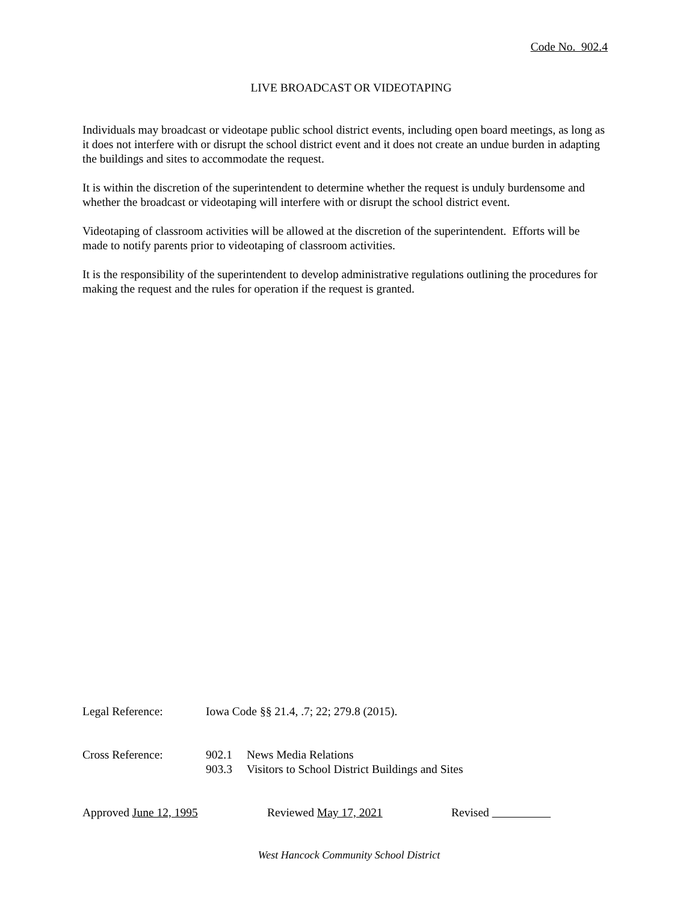Code No. 902.4
LIVE BROADCAST OR VIDEOTAPING
Individuals may broadcast or videotape public school district events, including open board meetings, as long as it does not interfere with or disrupt the school district event and it does not create an undue burden in adapting the buildings and sites to accommodate the request.
It is within the discretion of the superintendent to determine whether the request is unduly burdensome and whether the broadcast or videotaping will interfere with or disrupt the school district event.
Videotaping of classroom activities will be allowed at the discretion of the superintendent. Efforts will be made to notify parents prior to videotaping of classroom activities.
It is the responsibility of the superintendent to develop administrative regulations outlining the procedures for making the request and the rules for operation if the request is granted.
Legal Reference: Iowa Code §§ 21.4, .7; 22; 279.8 (2015).
Cross Reference: 902.1 News Media Relations
903.3 Visitors to School District Buildings and Sites
Approved June 12, 1995 Reviewed May 17, 2021 Revised
West Hancock Community School District